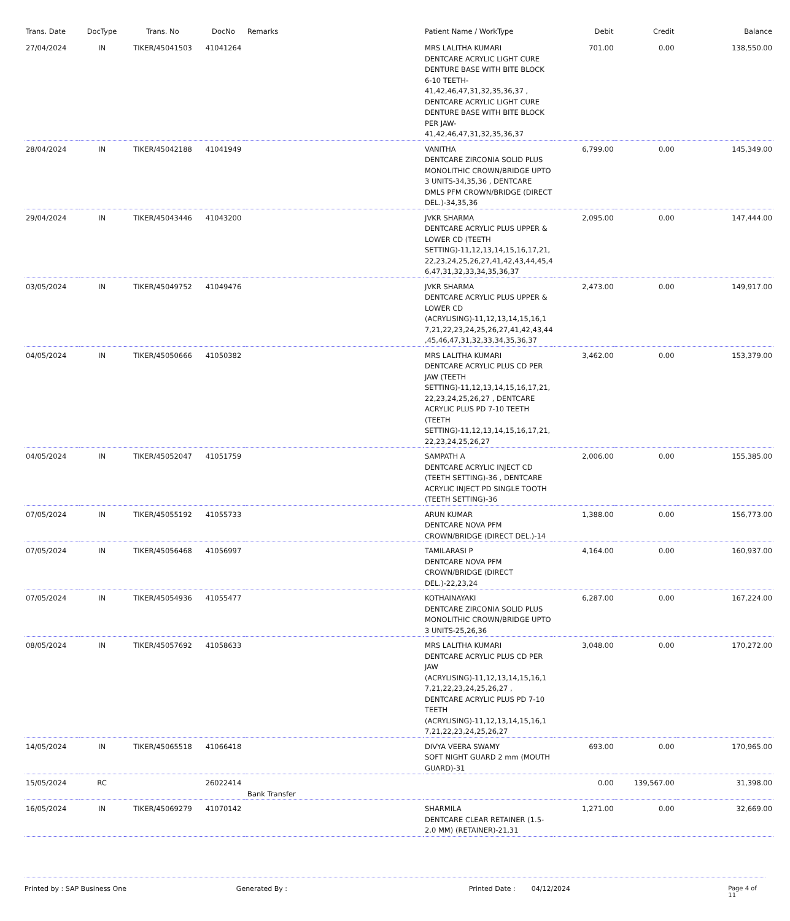| Trans. Date | DocType | Trans. No | DocNo | Remarks | Patient Name / WorkType | Debit | Credit | Balance |
| --- | --- | --- | --- | --- | --- | --- | --- | --- |
| 27/04/2024 | IN | TIKER/45041503 | 41041264 | | MRS LALITHA KUMARI DENTCARE ACRYLIC LIGHT CURE DENTURE BASE WITH BITE BLOCK 6-10 TEETH-41,42,46,47,31,32,35,36,37 , DENTCARE ACRYLIC LIGHT CURE DENTURE BASE WITH BITE BLOCK PER JAW-41,42,46,47,31,32,35,36,37 | 701.00 | 0.00 | 138,550.00 |
| 28/04/2024 | IN | TIKER/45042188 | 41041949 | | VANITHA DENTCARE ZIRCONIA SOLID PLUS MONOLITHIC CROWN/BRIDGE UPTO 3 UNITS-34,35,36 , DENTCARE DMLS PFM CROWN/BRIDGE (DIRECT DEL.)-34,35,36 | 6,799.00 | 0.00 | 145,349.00 |
| 29/04/2024 | IN | TIKER/45043446 | 41043200 | | JVKR SHARMA DENTCARE ACRYLIC PLUS UPPER & LOWER CD (TEETH SETTING)-11,12,13,14,15,16,17,21, 22,23,24,25,26,27,41,42,43,44,45,4 6,47,31,32,33,34,35,36,37 | 2,095.00 | 0.00 | 147,444.00 |
| 03/05/2024 | IN | TIKER/45049752 | 41049476 | | JVKR SHARMA DENTCARE ACRYLIC PLUS UPPER & LOWER CD (ACRYLISING)-11,12,13,14,15,16,1 7,21,22,23,24,25,26,27,41,42,43,44 ,45,46,47,31,32,33,34,35,36,37 | 2,473.00 | 0.00 | 149,917.00 |
| 04/05/2024 | IN | TIKER/45050666 | 41050382 | | MRS LALITHA KUMARI DENTCARE ACRYLIC PLUS CD PER JAW (TEETH SETTING)-11,12,13,14,15,16,17,21, 22,23,24,25,26,27 , DENTCARE ACRYLIC PLUS PD 7-10 TEETH (TEETH SETTING)-11,12,13,14,15,16,17,21, 22,23,24,25,26,27 | 3,462.00 | 0.00 | 153,379.00 |
| 04/05/2024 | IN | TIKER/45052047 | 41051759 | | SAMPATH A DENTCARE ACRYLIC INJECT CD (TEETH SETTING)-36 , DENTCARE ACRYLIC INJECT PD SINGLE TOOTH (TEETH SETTING)-36 | 2,006.00 | 0.00 | 155,385.00 |
| 07/05/2024 | IN | TIKER/45055192 | 41055733 | | ARUN KUMAR DENTCARE NOVA PFM CROWN/BRIDGE (DIRECT DEL.)-14 | 1,388.00 | 0.00 | 156,773.00 |
| 07/05/2024 | IN | TIKER/45056468 | 41056997 | | TAMILARASI P DENTCARE NOVA PFM CROWN/BRIDGE (DIRECT DEL.)-22,23,24 | 4,164.00 | 0.00 | 160,937.00 |
| 07/05/2024 | IN | TIKER/45054936 | 41055477 | | KOTHAINAYAKI DENTCARE ZIRCONIA SOLID PLUS MONOLITHIC CROWN/BRIDGE UPTO 3 UNITS-25,26,36 | 6,287.00 | 0.00 | 167,224.00 |
| 08/05/2024 | IN | TIKER/45057692 | 41058633 | | MRS LALITHA KUMARI DENTCARE ACRYLIC PLUS CD PER JAW (ACRYLISING)-11,12,13,14,15,16,1 7,21,22,23,24,25,26,27 , DENTCARE ACRYLIC PLUS PD 7-10 TEETH (ACRYLISING)-11,12,13,14,15,16,1 7,21,22,23,24,25,26,27 | 3,048.00 | 0.00 | 170,272.00 |
| 14/05/2024 | IN | TIKER/45065518 | 41066418 | | DIVYA VEERA SWAMY SOFT NIGHT GUARD 2 mm (MOUTH GUARD)-31 | 693.00 | 0.00 | 170,965.00 |
| 15/05/2024 | RC | | 26022414 | Bank Transfer | | 0.00 | 139,567.00 | 31,398.00 |
| 16/05/2024 | IN | TIKER/45069279 | 41070142 | | SHARMILA DENTCARE CLEAR RETAINER (1.5-2.0 MM) (RETAINER)-21,31 | 1,271.00 | 0.00 | 32,669.00 |
Printed by : SAP Business One Generated By : Printed Date : 04/12/2024 Page 4 of 11